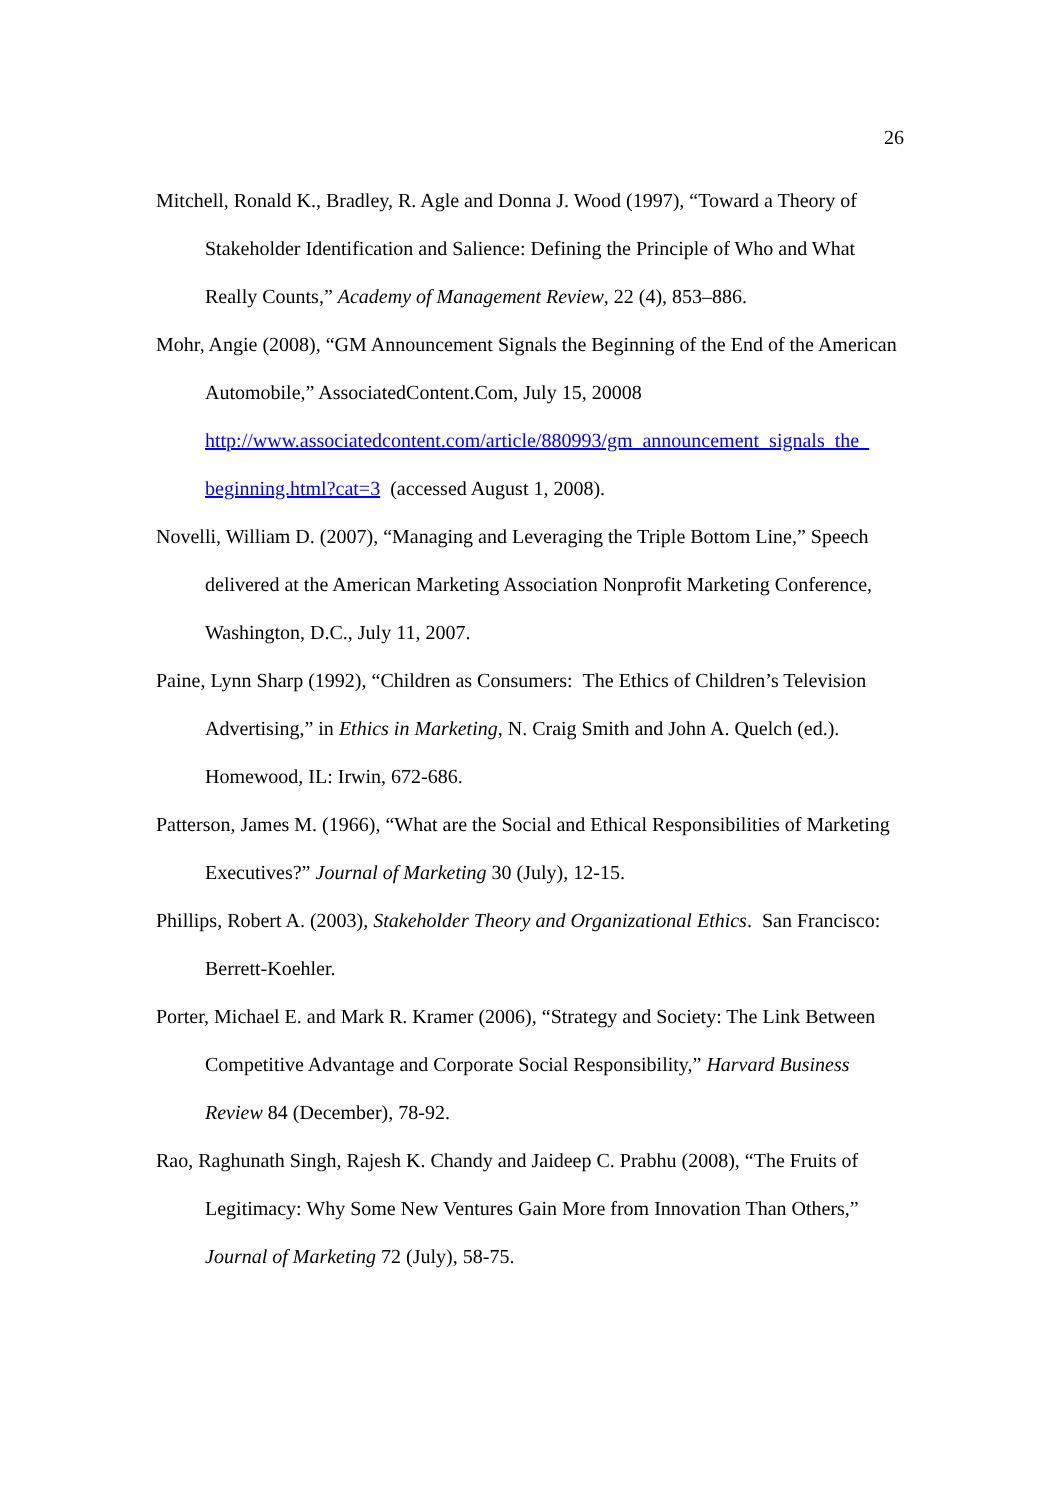26
Mitchell, Ronald K., Bradley, R. Agle and Donna J. Wood (1997), “Toward a Theory of Stakeholder Identification and Salience: Defining the Principle of Who and What Really Counts,” Academy of Management Review, 22 (4), 853–886.
Mohr, Angie (2008), “GM Announcement Signals the Beginning of the End of the American Automobile,” AssociatedContent.Com, July 15, 20008 http://www.associatedcontent.com/article/880993/gm_announcement_signals_the_ beginning.html?cat=3 (accessed August 1, 2008).
Novelli, William D. (2007), “Managing and Leveraging the Triple Bottom Line,” Speech delivered at the American Marketing Association Nonprofit Marketing Conference, Washington, D.C., July 11, 2007.
Paine, Lynn Sharp (1992), “Children as Consumers: The Ethics of Children’s Television Advertising,” in Ethics in Marketing, N. Craig Smith and John A. Quelch (ed.). Homewood, IL: Irwin, 672-686.
Patterson, James M. (1966), “What are the Social and Ethical Responsibilities of Marketing Executives?” Journal of Marketing 30 (July), 12-15.
Phillips, Robert A. (2003), Stakeholder Theory and Organizational Ethics. San Francisco: Berrett-Koehler.
Porter, Michael E. and Mark R. Kramer (2006), “Strategy and Society: The Link Between Competitive Advantage and Corporate Social Responsibility,” Harvard Business Review 84 (December), 78-92.
Rao, Raghunath Singh, Rajesh K. Chandy and Jaideep C. Prabhu (2008), “The Fruits of Legitimacy: Why Some New Ventures Gain More from Innovation Than Others,” Journal of Marketing 72 (July), 58-75.